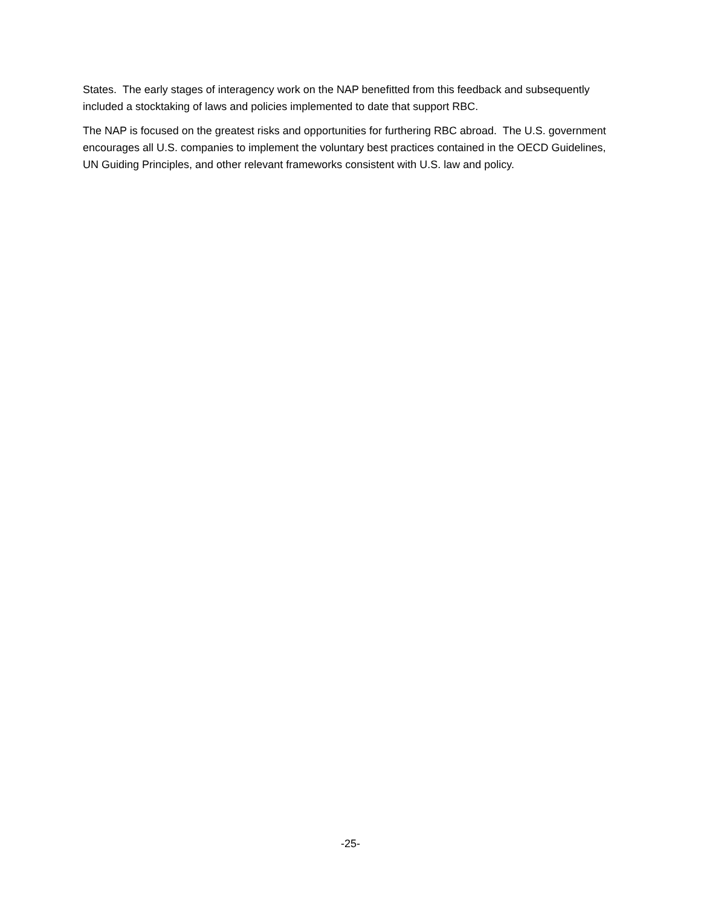States. The early stages of interagency work on the NAP benefitted from this feedback and subsequently included a stocktaking of laws and policies implemented to date that support RBC.
The NAP is focused on the greatest risks and opportunities for furthering RBC abroad. The U.S. government encourages all U.S. companies to implement the voluntary best practices contained in the OECD Guidelines, UN Guiding Principles, and other relevant frameworks consistent with U.S. law and policy.
-25-